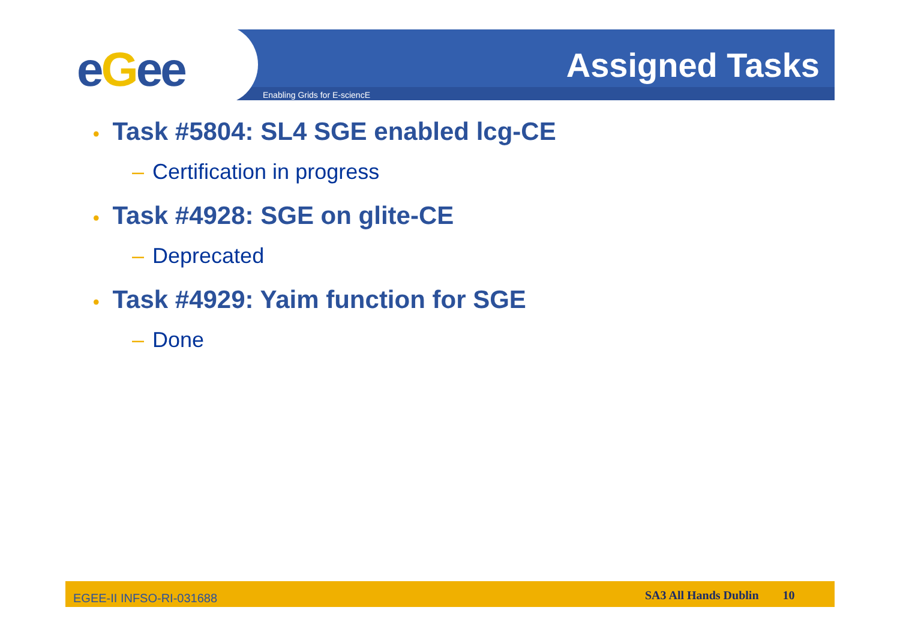eGee Assigned Tasks
Enabling Grids for E-sciencE
• Task #5804: SL4 SGE enabled lcg-CE
– Certification in progress
• Task #4928: SGE on glite-CE
– Deprecated
• Task #4929: Yaim function for SGE
– Done
EGEE-II INFSO-RI-031688 SA3 All Hands Dublin 10